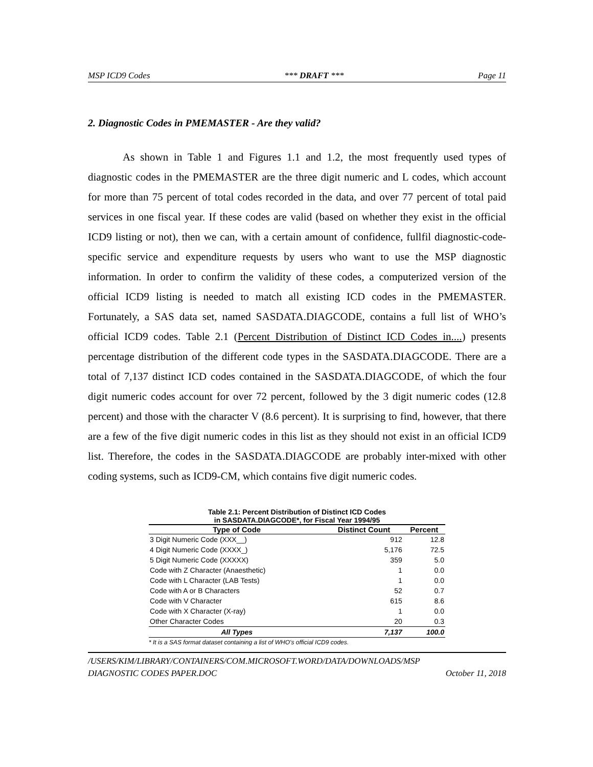MSP ICD9 Codes *** DRAFT *** Page 11
2. Diagnostic Codes in PMEMASTER - Are they valid?
As shown in Table 1 and Figures 1.1 and 1.2, the most frequently used types of diagnostic codes in the PMEMASTER are the three digit numeric and L codes, which account for more than 75 percent of total codes recorded in the data, and over 77 percent of total paid services in one fiscal year. If these codes are valid (based on whether they exist in the official ICD9 listing or not), then we can, with a certain amount of confidence, fullfil diagnostic-code-specific service and expenditure requests by users who want to use the MSP diagnostic information. In order to confirm the validity of these codes, a computerized version of the official ICD9 listing is needed to match all existing ICD codes in the PMEMASTER. Fortunately, a SAS data set, named SASDATA.DIAGCODE, contains a full list of WHO’s official ICD9 codes. Table 2.1 (Percent Distribution of Distinct ICD Codes in....) presents percentage distribution of the different code types in the SASDATA.DIAGCODE. There are a total of 7,137 distinct ICD codes contained in the SASDATA.DIAGCODE, of which the four digit numeric codes account for over 72 percent, followed by the 3 digit numeric codes (12.8 percent) and those with the character V (8.6 percent). It is surprising to find, however, that there are a few of the five digit numeric codes in this list as they should not exist in an official ICD9 list. Therefore, the codes in the SASDATA.DIAGCODE are probably inter-mixed with other coding systems, such as ICD9-CM, which contains five digit numeric codes.
Table 2.1: Percent Distribution of Distinct ICD Codes
in SASDATA.DIAGCODE*, for Fiscal Year 1994/95
| Type of Code | Distinct Count | Percent |
| --- | --- | --- |
| 3 Digit Numeric Code (XXX__) | 912 | 12.8 |
| 4 Digit Numeric Code (XXXX_) | 5,176 | 72.5 |
| 5 Digit Numeric Code (XXXXX) | 359 | 5.0 |
| Code with Z Character (Anaesthetic) | 1 | 0.0 |
| Code with L Character (LAB Tests) | 1 | 0.0 |
| Code with A or B Characters | 52 | 0.7 |
| Code with V Character | 615 | 8.6 |
| Code with X Character (X-ray) | 1 | 0.0 |
| Other Character Codes | 20 | 0.3 |
| All Types | 7,137 | 100.0 |
* It is a SAS format dataset containing a list of WHO's official ICD9 codes.
/USERS/KIM/LIBRARY/CONTAINERS/COM.MICROSOFT.WORD/DATA/DOWNLOADS/MSP
DIAGNOSTIC CODES PAPER.DOC October 11, 2018